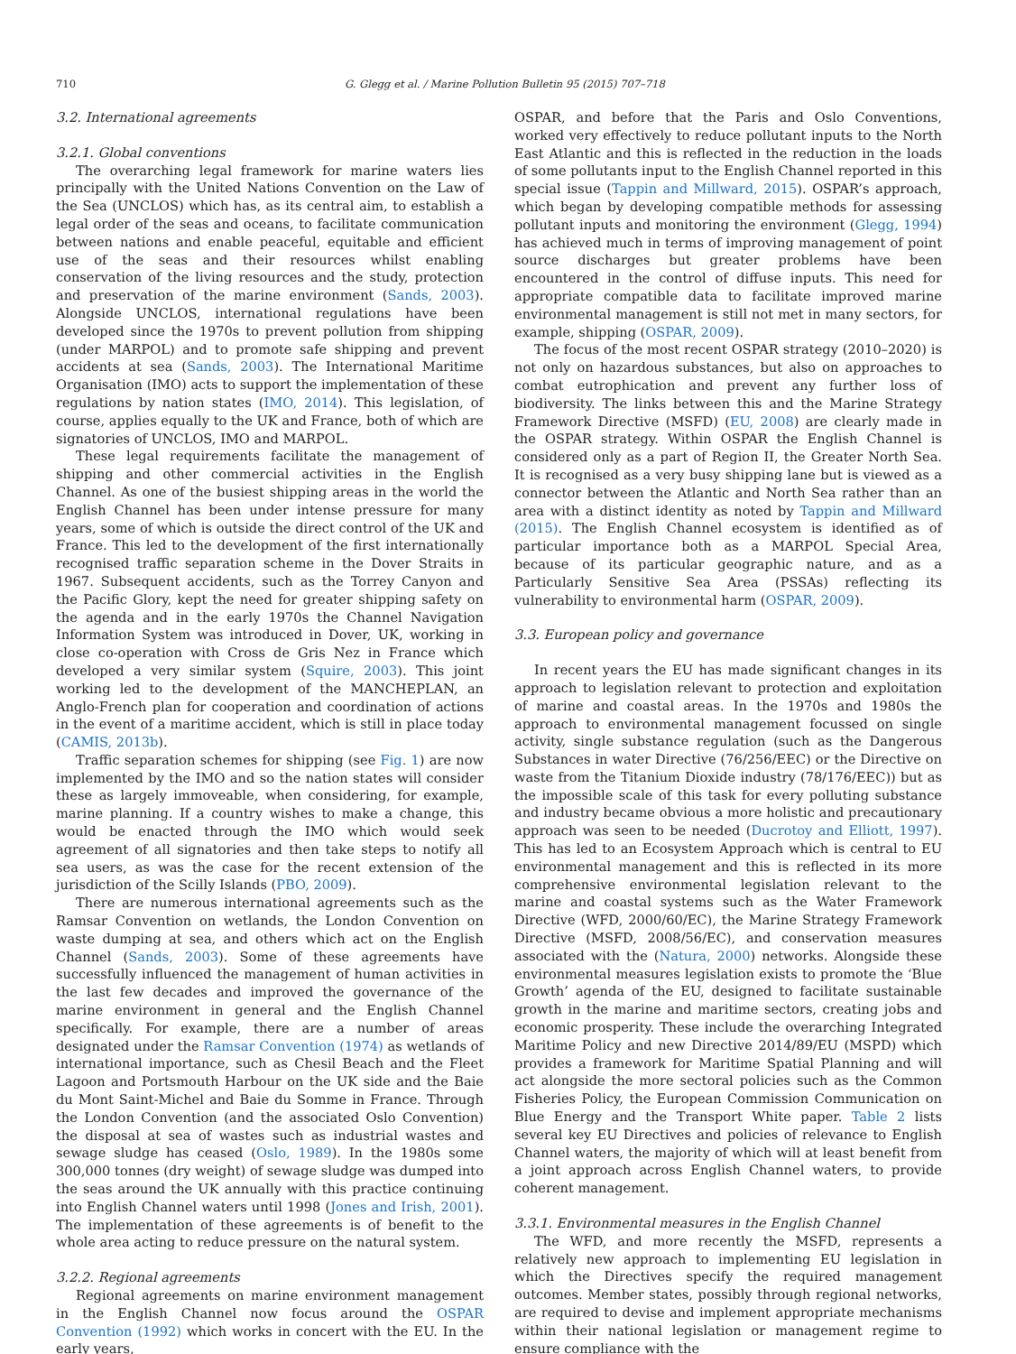710 G. Glegg et al. / Marine Pollution Bulletin 95 (2015) 707–718
3.2. International agreements
3.2.1. Global conventions
The overarching legal framework for marine waters lies principally with the United Nations Convention on the Law of the Sea (UNCLOS) which has, as its central aim, to establish a legal order of the seas and oceans, to facilitate communication between nations and enable peaceful, equitable and efficient use of the seas and their resources whilst enabling conservation of the living resources and the study, protection and preservation of the marine environment (Sands, 2003). Alongside UNCLOS, international regulations have been developed since the 1970s to prevent pollution from shipping (under MARPOL) and to promote safe shipping and prevent accidents at sea (Sands, 2003). The International Maritime Organisation (IMO) acts to support the implementation of these regulations by nation states (IMO, 2014). This legislation, of course, applies equally to the UK and France, both of which are signatories of UNCLOS, IMO and MARPOL.
These legal requirements facilitate the management of shipping and other commercial activities in the English Channel. As one of the busiest shipping areas in the world the English Channel has been under intense pressure for many years, some of which is outside the direct control of the UK and France. This led to the development of the first internationally recognised traffic separation scheme in the Dover Straits in 1967. Subsequent accidents, such as the Torrey Canyon and the Pacific Glory, kept the need for greater shipping safety on the agenda and in the early 1970s the Channel Navigation Information System was introduced in Dover, UK, working in close co-operation with Cross de Gris Nez in France which developed a very similar system (Squire, 2003). This joint working led to the development of the MANCHEPLAN, an Anglo-French plan for cooperation and coordination of actions in the event of a maritime accident, which is still in place today (CAMIS, 2013b).
Traffic separation schemes for shipping (see Fig. 1) are now implemented by the IMO and so the nation states will consider these as largely immoveable, when considering, for example, marine planning. If a country wishes to make a change, this would be enacted through the IMO which would seek agreement of all signatories and then take steps to notify all sea users, as was the case for the recent extension of the jurisdiction of the Scilly Islands (PBO, 2009).
There are numerous international agreements such as the Ramsar Convention on wetlands, the London Convention on waste dumping at sea, and others which act on the English Channel (Sands, 2003). Some of these agreements have successfully influenced the management of human activities in the last few decades and improved the governance of the marine environment in general and the English Channel specifically. For example, there are a number of areas designated under the Ramsar Convention (1974) as wetlands of international importance, such as Chesil Beach and the Fleet Lagoon and Portsmouth Harbour on the UK side and the Baie du Mont Saint-Michel and Baie du Somme in France. Through the London Convention (and the associated Oslo Convention) the disposal at sea of wastes such as industrial wastes and sewage sludge has ceased (Oslo, 1989). In the 1980s some 300,000 tonnes (dry weight) of sewage sludge was dumped into the seas around the UK annually with this practice continuing into English Channel waters until 1998 (Jones and Irish, 2001). The implementation of these agreements is of benefit to the whole area acting to reduce pressure on the natural system.
3.2.2. Regional agreements
Regional agreements on marine environment management in the English Channel now focus around the OSPAR Convention (1992) which works in concert with the EU. In the early years,
OSPAR, and before that the Paris and Oslo Conventions, worked very effectively to reduce pollutant inputs to the North East Atlantic and this is reflected in the reduction in the loads of some pollutants input to the English Channel reported in this special issue (Tappin and Millward, 2015). OSPAR’s approach, which began by developing compatible methods for assessing pollutant inputs and monitoring the environment (Glegg, 1994) has achieved much in terms of improving management of point source discharges but greater problems have been encountered in the control of diffuse inputs. This need for appropriate compatible data to facilitate improved marine environmental management is still not met in many sectors, for example, shipping (OSPAR, 2009).
The focus of the most recent OSPAR strategy (2010–2020) is not only on hazardous substances, but also on approaches to combat eutrophication and prevent any further loss of biodiversity. The links between this and the Marine Strategy Framework Directive (MSFD) (EU, 2008) are clearly made in the OSPAR strategy. Within OSPAR the English Channel is considered only as a part of Region II, the Greater North Sea. It is recognised as a very busy shipping lane but is viewed as a connector between the Atlantic and North Sea rather than an area with a distinct identity as noted by Tappin and Millward (2015). The English Channel ecosystem is identified as of particular importance both as a MARPOL Special Area, because of its particular geographic nature, and as a Particularly Sensitive Sea Area (PSSAs) reflecting its vulnerability to environmental harm (OSPAR, 2009).
3.3. European policy and governance
In recent years the EU has made significant changes in its approach to legislation relevant to protection and exploitation of marine and coastal areas. In the 1970s and 1980s the approach to environmental management focussed on single activity, single substance regulation (such as the Dangerous Substances in water Directive (76/256/EEC) or the Directive on waste from the Titanium Dioxide industry (78/176/EEC)) but as the impossible scale of this task for every polluting substance and industry became obvious a more holistic and precautionary approach was seen to be needed (Ducrotoy and Elliott, 1997). This has led to an Ecosystem Approach which is central to EU environmental management and this is reflected in its more comprehensive environmental legislation relevant to the marine and coastal systems such as the Water Framework Directive (WFD, 2000/60/EC), the Marine Strategy Framework Directive (MSFD, 2008/56/EC), and conservation measures associated with the (Natura, 2000) networks. Alongside these environmental measures legislation exists to promote the ‘Blue Growth’ agenda of the EU, designed to facilitate sustainable growth in the marine and maritime sectors, creating jobs and economic prosperity. These include the overarching Integrated Maritime Policy and new Directive 2014/89/EU (MSPD) which provides a framework for Maritime Spatial Planning and will act alongside the more sectoral policies such as the Common Fisheries Policy, the European Commission Communication on Blue Energy and the Transport White paper. Table 2 lists several key EU Directives and policies of relevance to English Channel waters, the majority of which will at least benefit from a joint approach across English Channel waters, to provide coherent management.
3.3.1. Environmental measures in the English Channel
The WFD, and more recently the MSFD, represents a relatively new approach to implementing EU legislation in which the Directives specify the required management outcomes. Member states, possibly through regional networks, are required to devise and implement appropriate mechanisms within their national legislation or management regime to ensure compliance with the